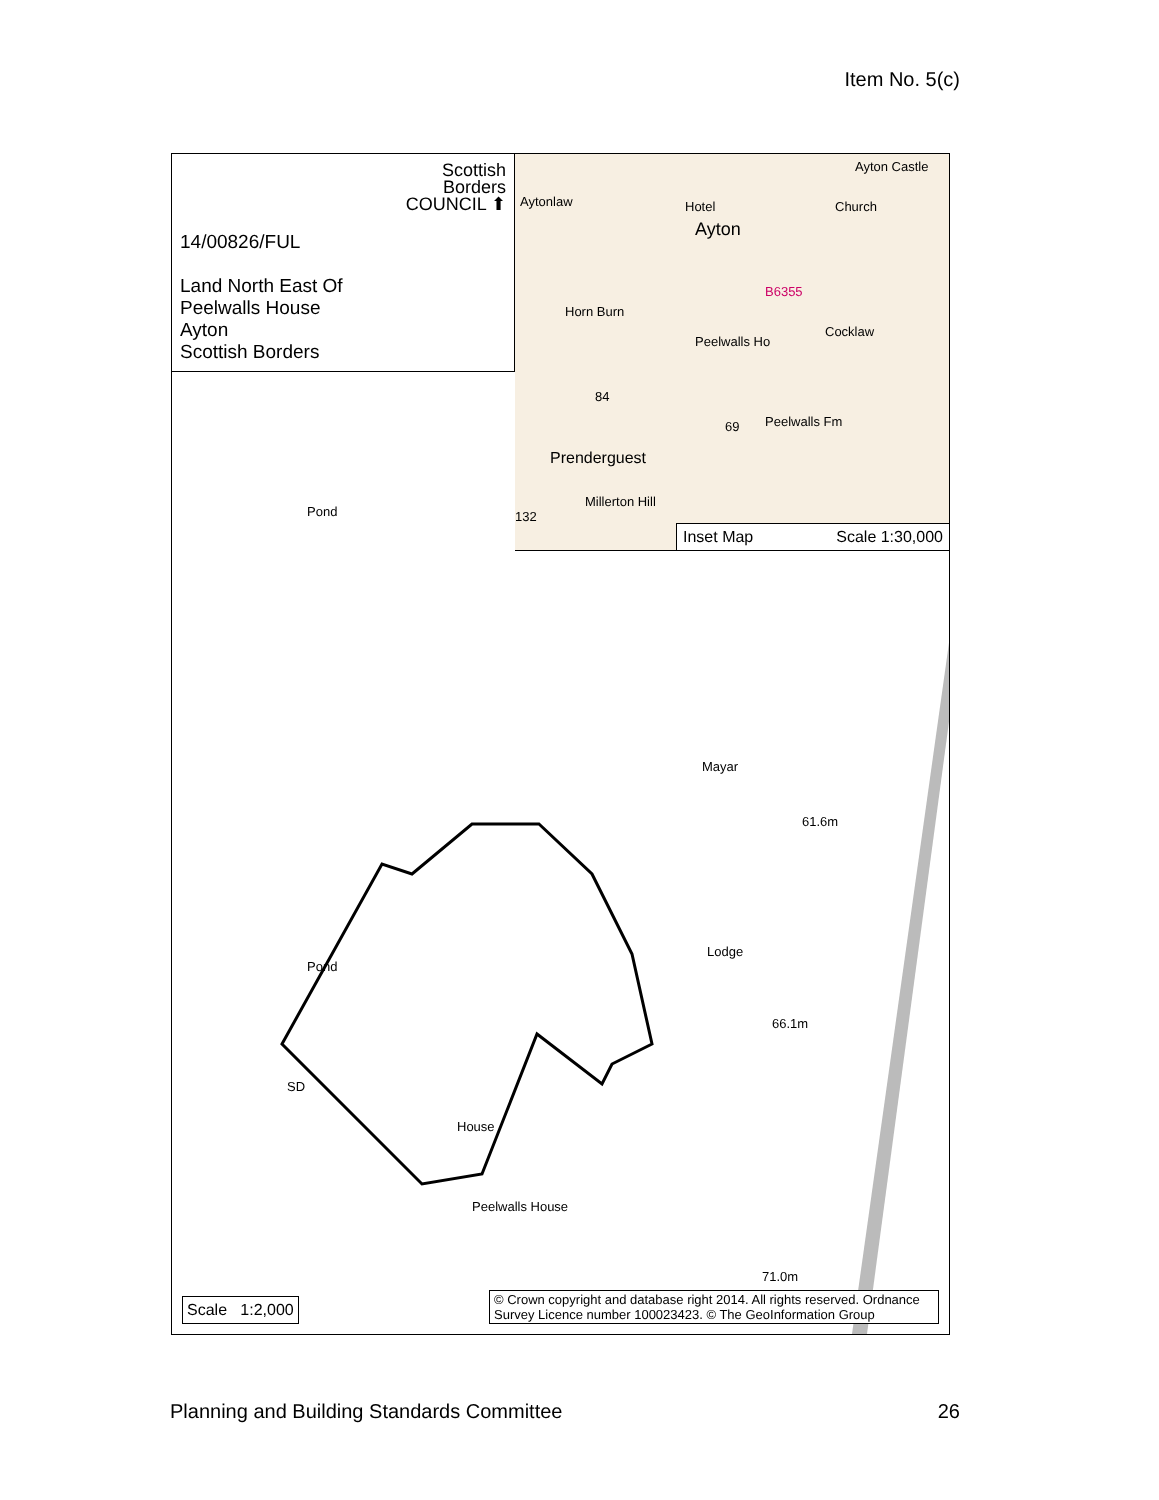Item No. 5(c)
Scottish
Borders
COUNCIL ⬆
14/00826/FUL
Land North East Of
Peelwalls House
Ayton
Scottish Borders
Aytonlaw
Ayton
Hotel
Ayton Castle
Church
Horn Burn
Peelwalls Ho
Cocklaw
B6355
Peelwalls Fm
Prenderguest
Millerton Hill
132
84
69
Inset Map Scale 1:30,000
Pond
Mayar
61.6m
Lodge
66.1m
Pond
SD
House
Peelwalls House
71.0m
Scale 1:2,000
© Crown copyright and database right 2014. All rights reserved. Ordnance Survey Licence number 100023423. © The GeoInformation Group
Planning and Building Standards Committee 26